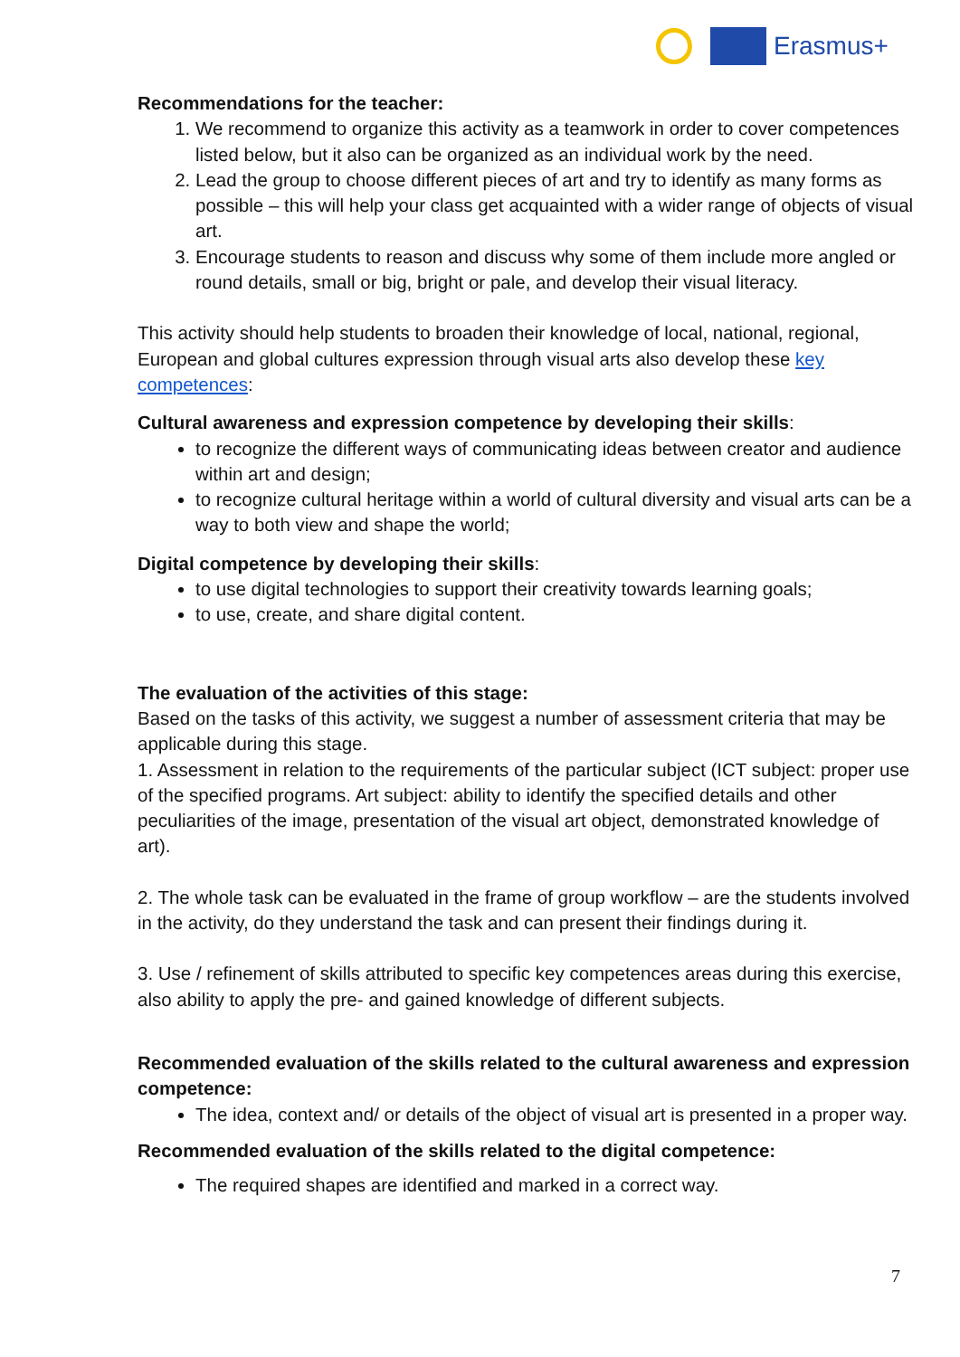Erasmus+
Recommendations for the teacher:
1. We recommend to organize this activity as a teamwork in order to cover competences listed below, but it also can be organized as an individual work by the need.
2. Lead the group to choose different pieces of art and try to identify as many forms as possible – this will help your class get acquainted with a wider range of objects of visual art.
3. Encourage students to reason and discuss why some of them include more angled or round details, small or big, bright or pale, and develop their visual literacy.
This activity should help students to broaden their knowledge of local, national, regional, European and global cultures expression through visual arts also develop these key competences:
Cultural awareness and expression competence by developing their skills:
to recognize the different ways of communicating ideas between creator and audience within art and design;
to recognize cultural heritage within a world of cultural diversity and visual arts can be a way to both view and shape the world;
Digital competence by developing their skills:
to use digital technologies to support their creativity towards learning goals;
to use, create, and share digital content.
The evaluation of the activities of this stage:
Based on the tasks of this activity, we suggest a number of assessment criteria that may be applicable during this stage.
1. Assessment in relation to the requirements of the particular subject (ICT subject: proper use of the specified programs. Art subject: ability to identify the specified details and other peculiarities of the image, presentation of the visual art object, demonstrated knowledge of art).
2. The whole task can be evaluated in the frame of group workflow – are the students involved in the activity, do they understand the task and can present their findings during it.
3. Use / refinement of skills attributed to specific key competences areas during this exercise, also ability to apply the pre- and gained knowledge of different subjects.
Recommended evaluation of the skills related to the cultural awareness and expression competence:
The idea, context and/ or details of the object of visual art is presented in a proper way.
Recommended evaluation of the skills related to the digital competence:
The required shapes are identified and marked in a correct way.
7